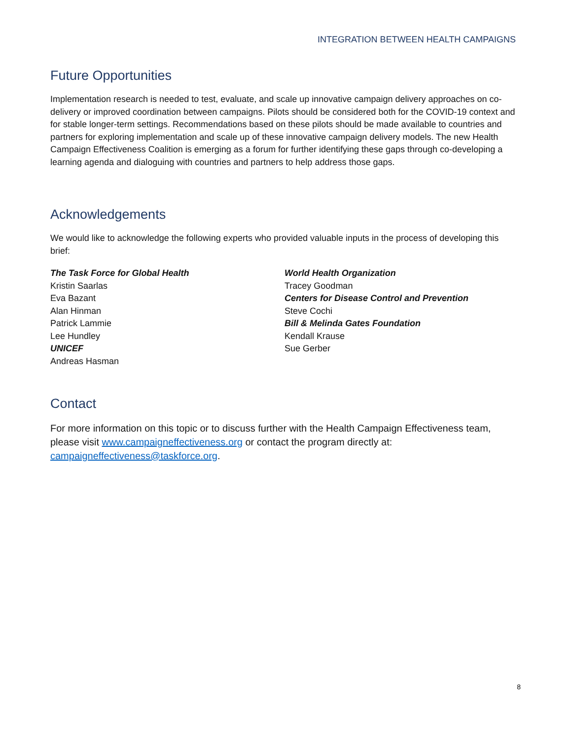INTEGRATION BETWEEN HEALTH CAMPAIGNS
Future Opportunities
Implementation research is needed to test, evaluate, and scale up innovative campaign delivery approaches on co-delivery or improved coordination between campaigns. Pilots should be considered both for the COVID-19 context and for stable longer-term settings. Recommendations based on these pilots should be made available to countries and partners for exploring implementation and scale up of these innovative campaign delivery models. The new Health Campaign Effectiveness Coalition is emerging as a forum for further identifying these gaps through co-developing a learning agenda and dialoguing with countries and partners to help address those gaps.
Acknowledgements
We would like to acknowledge the following experts who provided valuable inputs in the process of developing this brief:
The Task Force for Global Health
Kristin Saarlas
Eva Bazant
Alan Hinman
Patrick Lammie
Lee Hundley
UNICEF
Andreas Hasman
World Health Organization
Tracey Goodman
Centers for Disease Control and Prevention
Steve Cochi
Bill & Melinda Gates Foundation
Kendall Krause
Sue Gerber
Contact
For more information on this topic or to discuss further with the Health Campaign Effectiveness team, please visit www.campaigneffectiveness.org or contact the program directly at: campaigneffectiveness@taskforce.org.
8